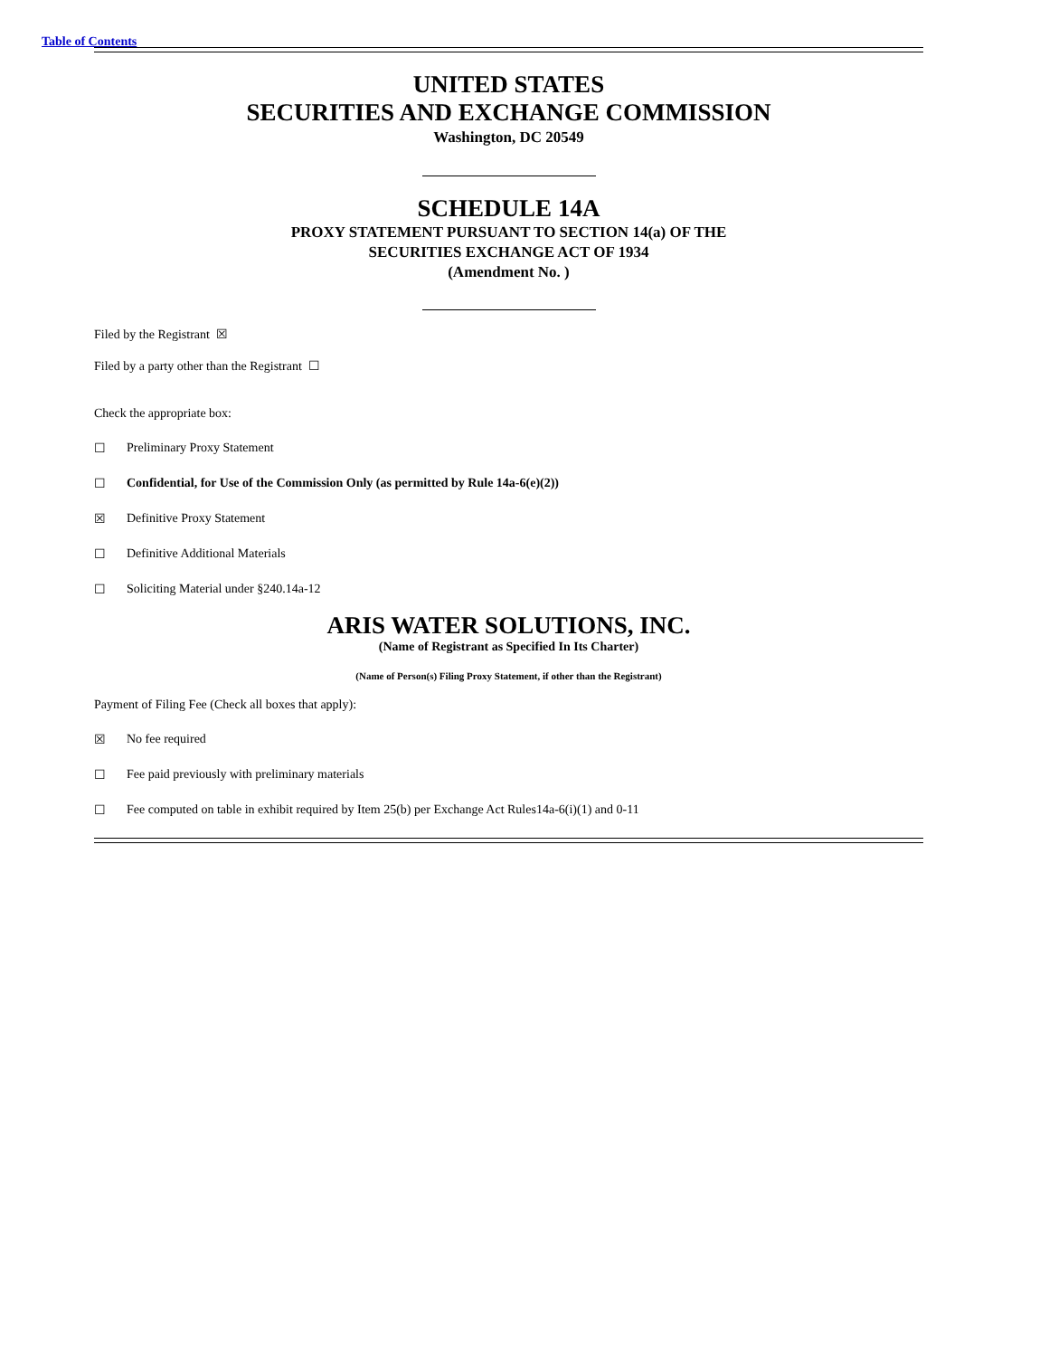Table of Contents
UNITED STATES
SECURITIES AND EXCHANGE COMMISSION
Washington, DC 20549
SCHEDULE 14A
PROXY STATEMENT PURSUANT TO SECTION 14(a) OF THE
SECURITIES EXCHANGE ACT OF 1934
(Amendment No. )
Filed by the Registrant ☒
Filed by a party other than the Registrant ☐
Check the appropriate box:
☐ Preliminary Proxy Statement
☐ Confidential, for Use of the Commission Only (as permitted by Rule 14a-6(e)(2))
☒ Definitive Proxy Statement
☐ Definitive Additional Materials
☐ Soliciting Material under §240.14a-12
ARIS WATER SOLUTIONS, INC.
(Name of Registrant as Specified In Its Charter)
(Name of Person(s) Filing Proxy Statement, if other than the Registrant)
Payment of Filing Fee (Check all boxes that apply):
☒ No fee required
☐ Fee paid previously with preliminary materials
☐ Fee computed on table in exhibit required by Item 25(b) per Exchange Act Rules14a-6(i)(1) and 0-11